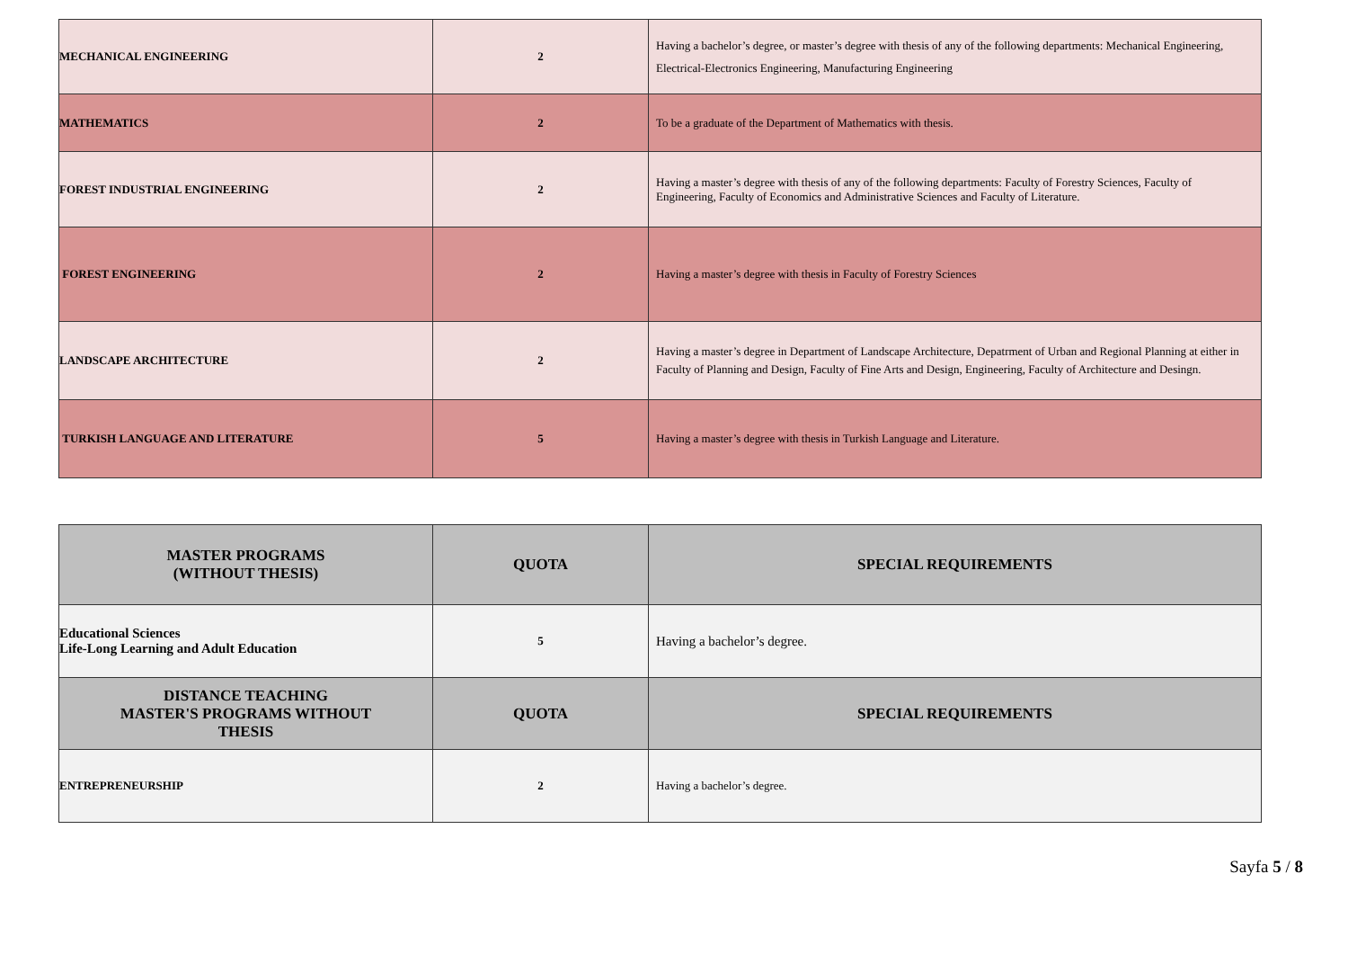| MECHANICAL ENGINEERING | 2 | Having a bachelor’s degree, or master’s degree with thesis of any of the following departments: Mechanical Engineering, Electrical-Electronics Engineering, Manufacturing Engineering |
| MATHEMATICS | 2 | To be a graduate of the Department of Mathematics with thesis. |
| FOREST INDUSTRIAL ENGINEERING | 2 | Having a master’s degree with thesis of any of the following departments: Faculty of Forestry Sciences, Faculty of Engineering, Faculty of Economics and Administrative Sciences and Faculty of Literature. |
| FOREST ENGINEERING | 2 | Having a master’s degree with thesis in Faculty of Forestry Sciences |
| LANDSCAPE ARCHITECTURE | 2 | Having a master’s degree in Department of Landscape Architecture, Depatrment of Urban and Regional Planning at either in Faculty of Planning and Design, Faculty of Fine Arts and Design, Engineering, Faculty of Architecture and Desingn. |
| TURKISH LANGUAGE AND LITERATURE | 5 | Having a master’s degree with thesis in Turkish Language and Literature. |
| MASTER PROGRAMS (WITHOUT THESIS) | QUOTA | SPECIAL REQUIREMENTS |
| --- | --- | --- |
| Educational Sciences Life-Long Learning and Adult Education | 5 | Having a bachelor’s degree. |
| DISTANCE TEACHING MASTER'S PROGRAMS WITHOUT THESIS | QUOTA | SPECIAL REQUIREMENTS |
| ENTREPRENEURSHIP | 2 | Having a bachelor’s degree. |
Sayfa 5 / 8